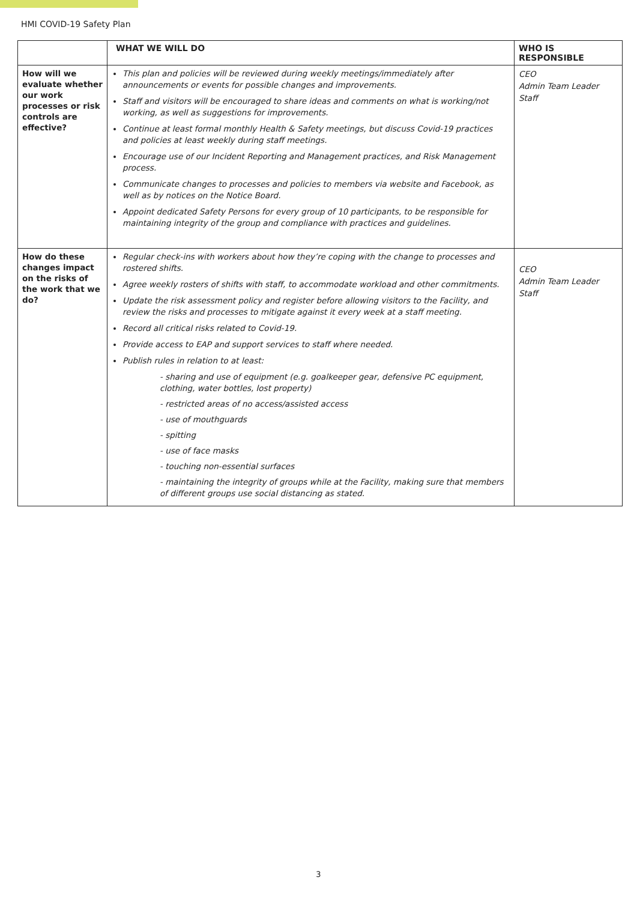HMI COVID-19 Safety Plan
| | WHAT WE WILL DO | WHO IS RESPONSIBLE |
| --- | --- | --- |
| How will we evaluate whether our work processes or risk controls are effective? | This plan and policies will be reviewed during weekly meetings/immediately after announcements or events for possible changes and improvements. Staff and visitors will be encouraged to share ideas and comments on what is working/not working, as well as suggestions for improvements. Continue at least formal monthly Health & Safety meetings, but discuss Covid-19 practices and policies at least weekly during staff meetings. Encourage use of our Incident Reporting and Management practices, and Risk Management process. Communicate changes to processes and policies to members via website and Facebook, as well as by notices on the Notice Board. Appoint dedicated Safety Persons for every group of 10 participants, to be responsible for maintaining integrity of the group and compliance with practices and guidelines. | CEO Admin Team Leader Staff |
| How do these changes impact on the risks of the work that we do? | Regular check-ins with workers about how they’re coping with the change to processes and rostered shifts. Agree weekly rosters of shifts with staff, to accommodate workload and other commitments. Update the risk assessment policy and register before allowing visitors to the Facility, and review the risks and processes to mitigate against it every week at a staff meeting. Record all critical risks related to Covid-19. Provide access to EAP and support services to staff where needed. Publish rules in relation to at least: - sharing and use of equipment (e.g. goalkeeper gear, defensive PC equipment, clothing, water bottles, lost property) - restricted areas of no access/assisted access - use of mouthguards - spitting - use of face masks - touching non-essential surfaces - maintaining the integrity of groups while at the Facility, making sure that members of different groups use social distancing as stated. | CEO Admin Team Leader Staff |
3